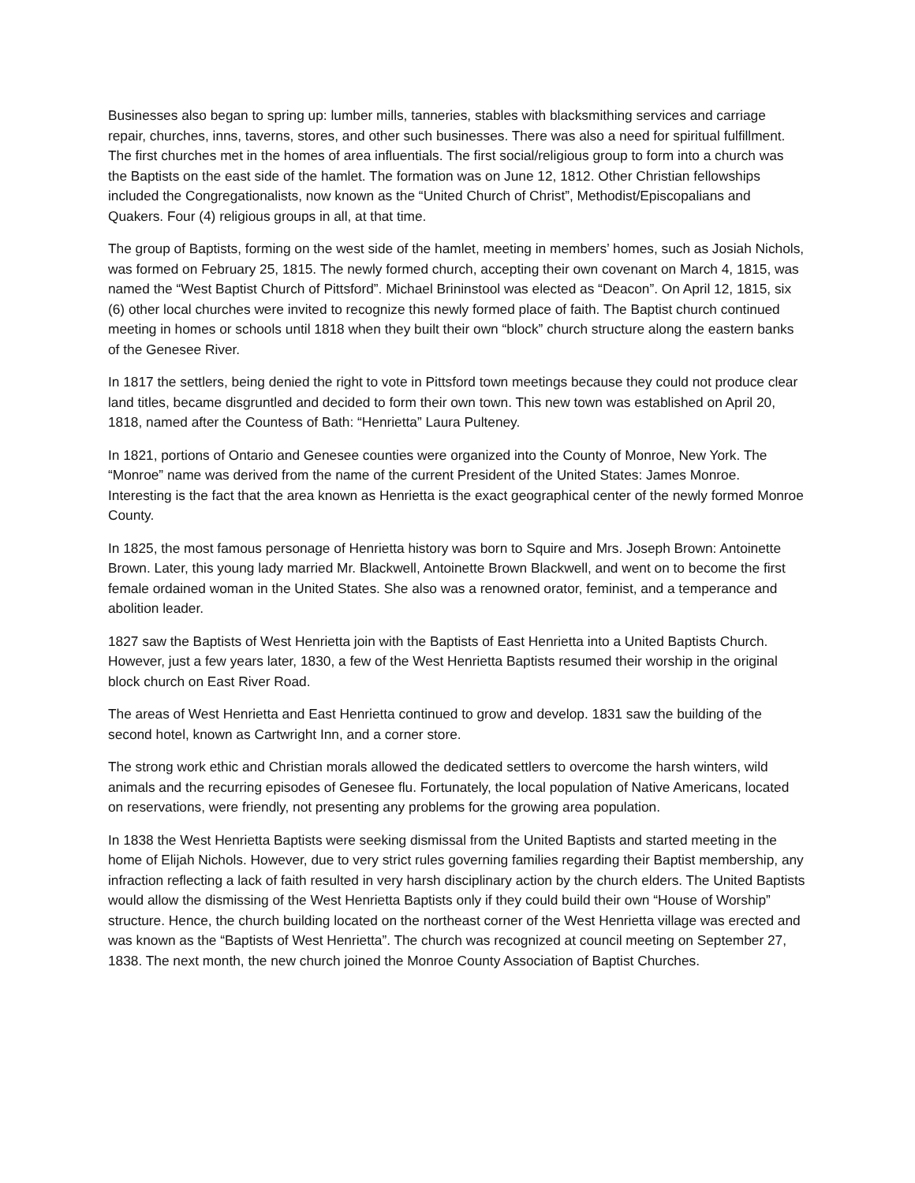Businesses also began to spring up: lumber mills, tanneries, stables with blacksmithing services and carriage repair, churches, inns, taverns, stores, and other such businesses. There was also a need for spiritual fulfillment. The first churches met in the homes of area influentials. The first social/religious group to form into a church was the Baptists on the east side of the hamlet. The formation was on June 12, 1812. Other Christian fellowships included the Congregationalists, now known as the “United Church of Christ”, Methodist/Episcopalians and Quakers. Four (4) religious groups in all, at that time.
The group of Baptists, forming on the west side of the hamlet, meeting in members’ homes, such as Josiah Nichols, was formed on February 25, 1815. The newly formed church, accepting their own covenant on March 4, 1815, was named the “West Baptist Church of Pittsford”. Michael Brininstool was elected as “Deacon”. On April 12, 1815, six (6) other local churches were invited to recognize this newly formed place of faith. The Baptist church continued meeting in homes or schools until 1818 when they built their own “block” church structure along the eastern banks of the Genesee River.
In 1817 the settlers, being denied the right to vote in Pittsford town meetings because they could not produce clear land titles, became disgruntled and decided to form their own town. This new town was established on April 20, 1818, named after the Countess of Bath: “Henrietta” Laura Pulteney.
In 1821, portions of Ontario and Genesee counties were organized into the County of Monroe, New York. The “Monroe” name was derived from the name of the current President of the United States: James Monroe. Interesting is the fact that the area known as Henrietta is the exact geographical center of the newly formed Monroe County.
In 1825, the most famous personage of Henrietta history was born to Squire and Mrs. Joseph Brown: Antoinette Brown. Later, this young lady married Mr. Blackwell, Antoinette Brown Blackwell, and went on to become the first female ordained woman in the United States. She also was a renowned orator, feminist, and a temperance and abolition leader.
1827 saw the Baptists of West Henrietta join with the Baptists of East Henrietta into a United Baptists Church. However, just a few years later, 1830, a few of the West Henrietta Baptists resumed their worship in the original block church on East River Road.
The areas of West Henrietta and East Henrietta continued to grow and develop. 1831 saw the building of the second hotel, known as Cartwright Inn, and a corner store.
The strong work ethic and Christian morals allowed the dedicated settlers to overcome the harsh winters, wild animals and the recurring episodes of Genesee flu. Fortunately, the local population of Native Americans, located on reservations, were friendly, not presenting any problems for the growing area population.
In 1838 the West Henrietta Baptists were seeking dismissal from the United Baptists and started meeting in the home of Elijah Nichols. However, due to very strict rules governing families regarding their Baptist membership, any infraction reflecting a lack of faith resulted in very harsh disciplinary action by the church elders. The United Baptists would allow the dismissing of the West Henrietta Baptists only if they could build their own “House of Worship” structure. Hence, the church building located on the northeast corner of the West Henrietta village was erected and was known as the “Baptists of West Henrietta”. The church was recognized at council meeting on September 27, 1838. The next month, the new church joined the Monroe County Association of Baptist Churches.